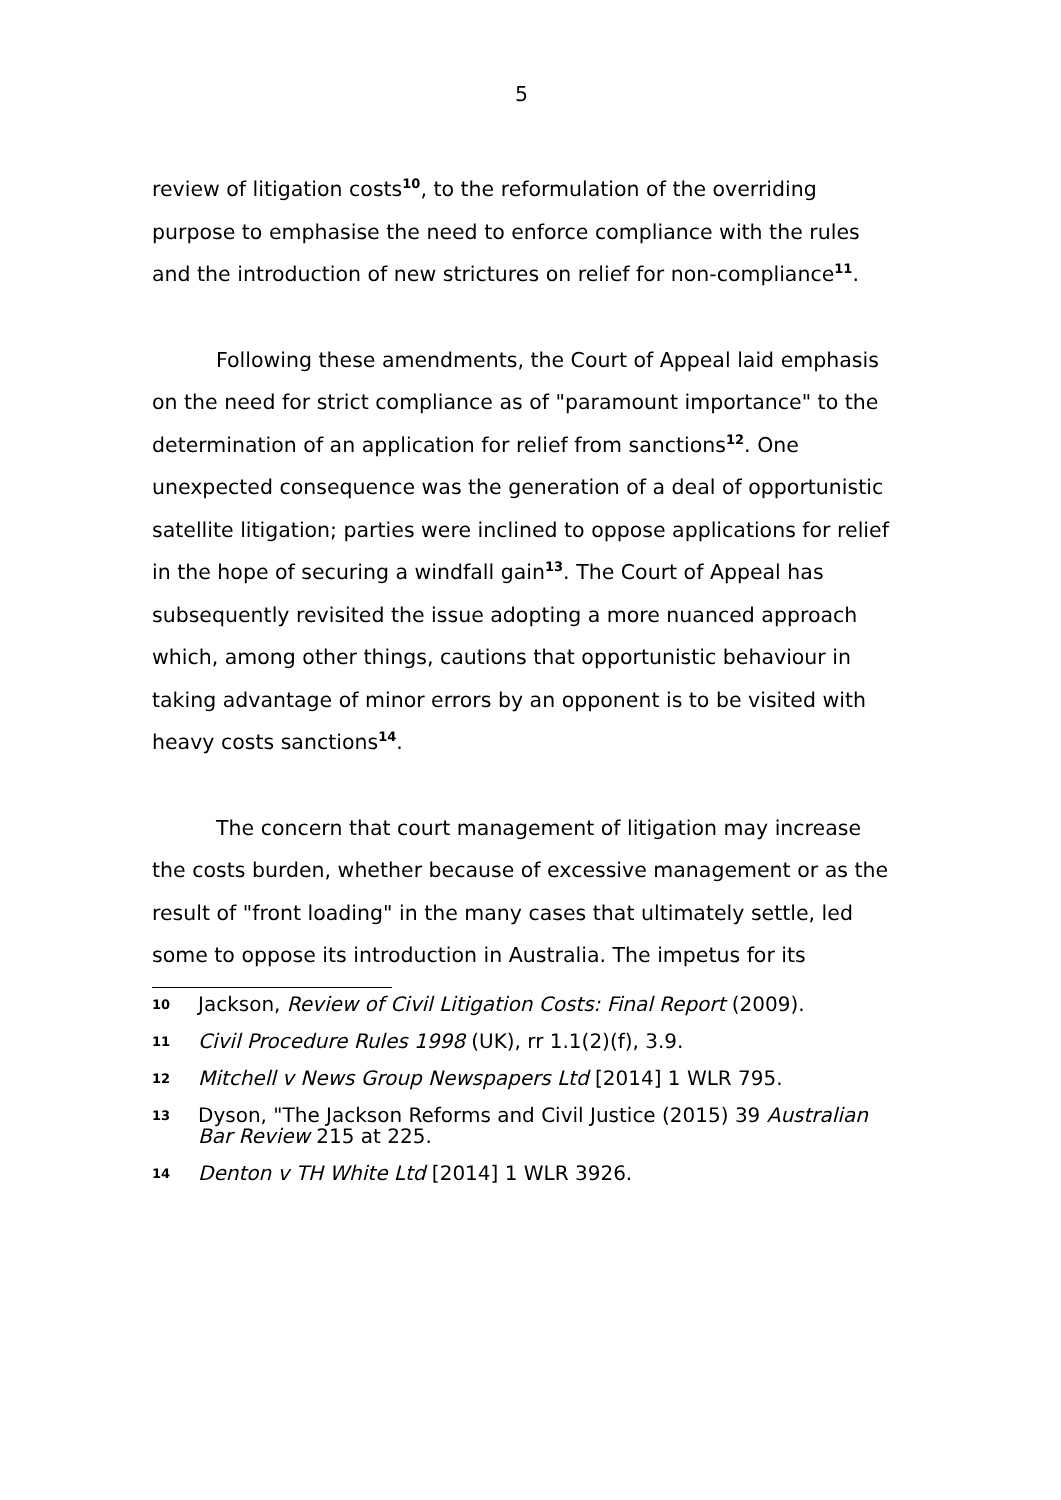5
review of litigation costs<sup>10</sup>, to the reformulation of the overriding purpose to emphasise the need to enforce compliance with the rules and the introduction of new strictures on relief for non-compliance<sup>11</sup>.
Following these amendments, the Court of Appeal laid emphasis on the need for strict compliance as of "paramount importance" to the determination of an application for relief from sanctions<sup>12</sup>. One unexpected consequence was the generation of a deal of opportunistic satellite litigation; parties were inclined to oppose applications for relief in the hope of securing a windfall gain<sup>13</sup>. The Court of Appeal has subsequently revisited the issue adopting a more nuanced approach which, among other things, cautions that opportunistic behaviour in taking advantage of minor errors by an opponent is to be visited with heavy costs sanctions<sup>14</sup>.
The concern that court management of litigation may increase the costs burden, whether because of excessive management or as the result of "front loading" in the many cases that ultimately settle, led some to oppose its introduction in Australia. The impetus for its
10 Jackson, Review of Civil Litigation Costs: Final Report (2009).
11 Civil Procedure Rules 1998 (UK), rr 1.1(2)(f), 3.9.
12 Mitchell v News Group Newspapers Ltd [2014] 1 WLR 795.
13 Dyson, "The Jackson Reforms and Civil Justice (2015) 39 Australian Bar Review 215 at 225.
14 Denton v TH White Ltd [2014] 1 WLR 3926.